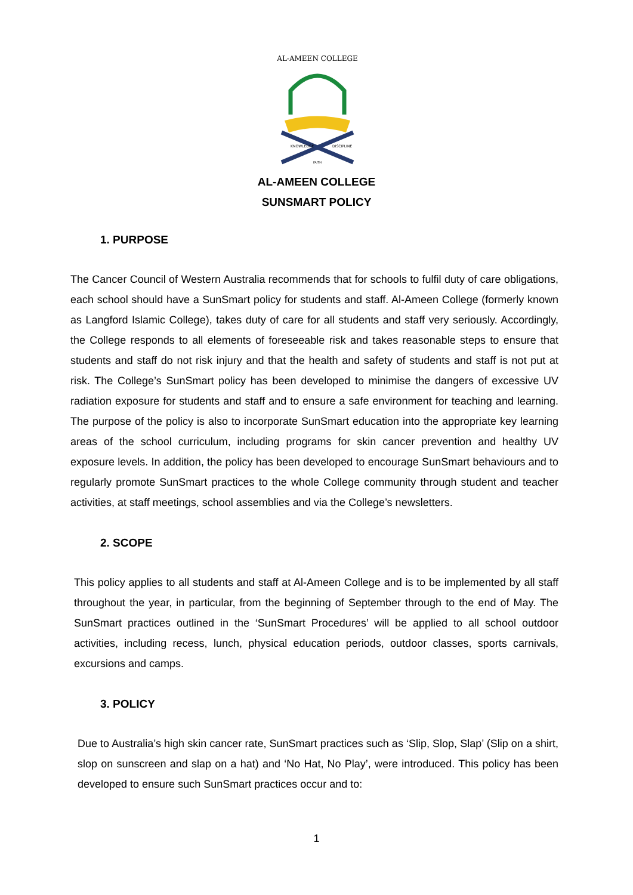AL-AMEEN COLLEGE
KNOWLEDGE
DISCIPLINE
FAITH
AL-AMEEN COLLEGE
SUNSMART POLICY
1. PURPOSE
The Cancer Council of Western Australia recommends that for schools to fulfil duty of care obligations, each school should have a SunSmart policy for students and staff. Al-Ameen College (formerly known as Langford Islamic College), takes duty of care for all students and staff very seriously. Accordingly, the College responds to all elements of foreseeable risk and takes reasonable steps to ensure that students and staff do not risk injury and that the health and safety of students and staff is not put at risk. The College’s SunSmart policy has been developed to minimise the dangers of excessive UV radiation exposure for students and staff and to ensure a safe environment for teaching and learning. The purpose of the policy is also to incorporate SunSmart education into the appropriate key learning areas of the school curriculum, including programs for skin cancer prevention and healthy UV exposure levels. In addition, the policy has been developed to encourage SunSmart behaviours and to regularly promote SunSmart practices to the whole College community through student and teacher activities, at staff meetings, school assemblies and via the College’s newsletters.
2. SCOPE
This policy applies to all students and staff at Al-Ameen College and is to be implemented by all staff throughout the year, in particular, from the beginning of September through to the end of May. The SunSmart practices outlined in the ‘SunSmart Procedures’ will be applied to all school outdoor activities, including recess, lunch, physical education periods, outdoor classes, sports carnivals, excursions and camps.
3. POLICY
Due to Australia’s high skin cancer rate, SunSmart practices such as ‘Slip, Slop, Slap’ (Slip on a shirt, slop on sunscreen and slap on a hat) and ‘No Hat, No Play’, were introduced. This policy has been developed to ensure such SunSmart practices occur and to:
1